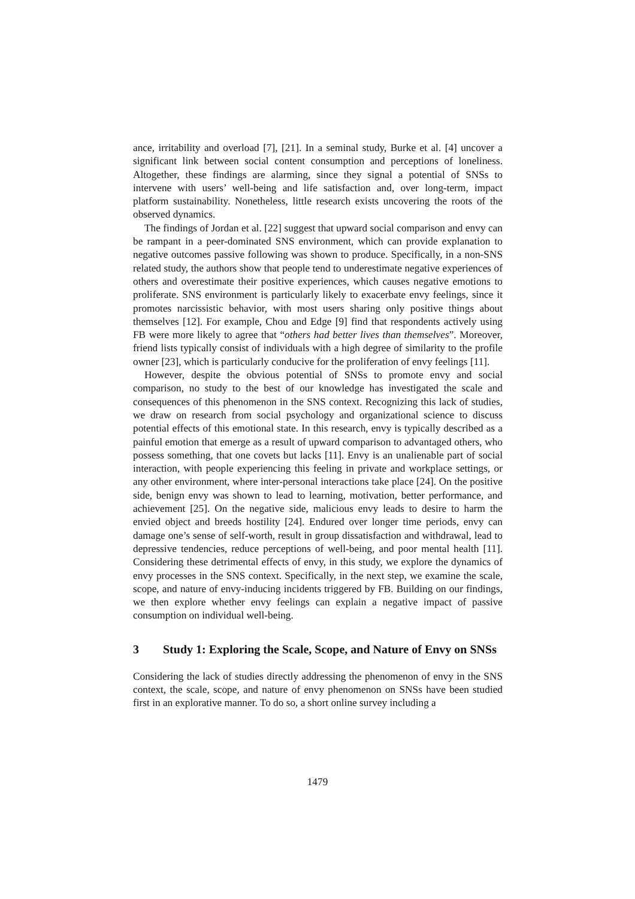ance, irritability and overload [7], [21]. In a seminal study, Burke et al. [4] uncover a significant link between social content consumption and perceptions of loneliness. Altogether, these findings are alarming, since they signal a potential of SNSs to intervene with users’ well-being and life satisfaction and, over long-term, impact platform sustainability. Nonetheless, little research exists uncovering the roots of the observed dynamics.
The findings of Jordan et al. [22] suggest that upward social comparison and envy can be rampant in a peer-dominated SNS environment, which can provide explanation to negative outcomes passive following was shown to produce. Specifically, in a non-SNS related study, the authors show that people tend to underestimate negative experiences of others and overestimate their positive experiences, which causes negative emotions to proliferate. SNS environment is particularly likely to exacerbate envy feelings, since it promotes narcissistic behavior, with most users sharing only positive things about themselves [12]. For example, Chou and Edge [9] find that respondents actively using FB were more likely to agree that “others had better lives than themselves”. Moreover, friend lists typically consist of individuals with a high degree of similarity to the profile owner [23], which is particularly conducive for the proliferation of envy feelings [11].
However, despite the obvious potential of SNSs to promote envy and social comparison, no study to the best of our knowledge has investigated the scale and consequences of this phenomenon in the SNS context. Recognizing this lack of studies, we draw on research from social psychology and organizational science to discuss potential effects of this emotional state. In this research, envy is typically described as a painful emotion that emerge as a result of upward comparison to advantaged others, who possess something, that one covets but lacks [11]. Envy is an unalienable part of social interaction, with people experiencing this feeling in private and workplace settings, or any other environment, where inter-personal interactions take place [24]. On the positive side, benign envy was shown to lead to learning, motivation, better performance, and achievement [25]. On the negative side, malicious envy leads to desire to harm the envied object and breeds hostility [24]. Endured over longer time periods, envy can damage one’s sense of self-worth, result in group dissatisfaction and withdrawal, lead to depressive tendencies, reduce perceptions of well-being, and poor mental health [11]. Considering these detrimental effects of envy, in this study, we explore the dynamics of envy processes in the SNS context. Specifically, in the next step, we examine the scale, scope, and nature of envy-inducing incidents triggered by FB. Building on our findings, we then explore whether envy feelings can explain a negative impact of passive consumption on individual well-being.
3 Study 1: Exploring the Scale, Scope, and Nature of Envy on SNSs
Considering the lack of studies directly addressing the phenomenon of envy in the SNS context, the scale, scope, and nature of envy phenomenon on SNSs have been studied first in an explorative manner. To do so, a short online survey including a
1479